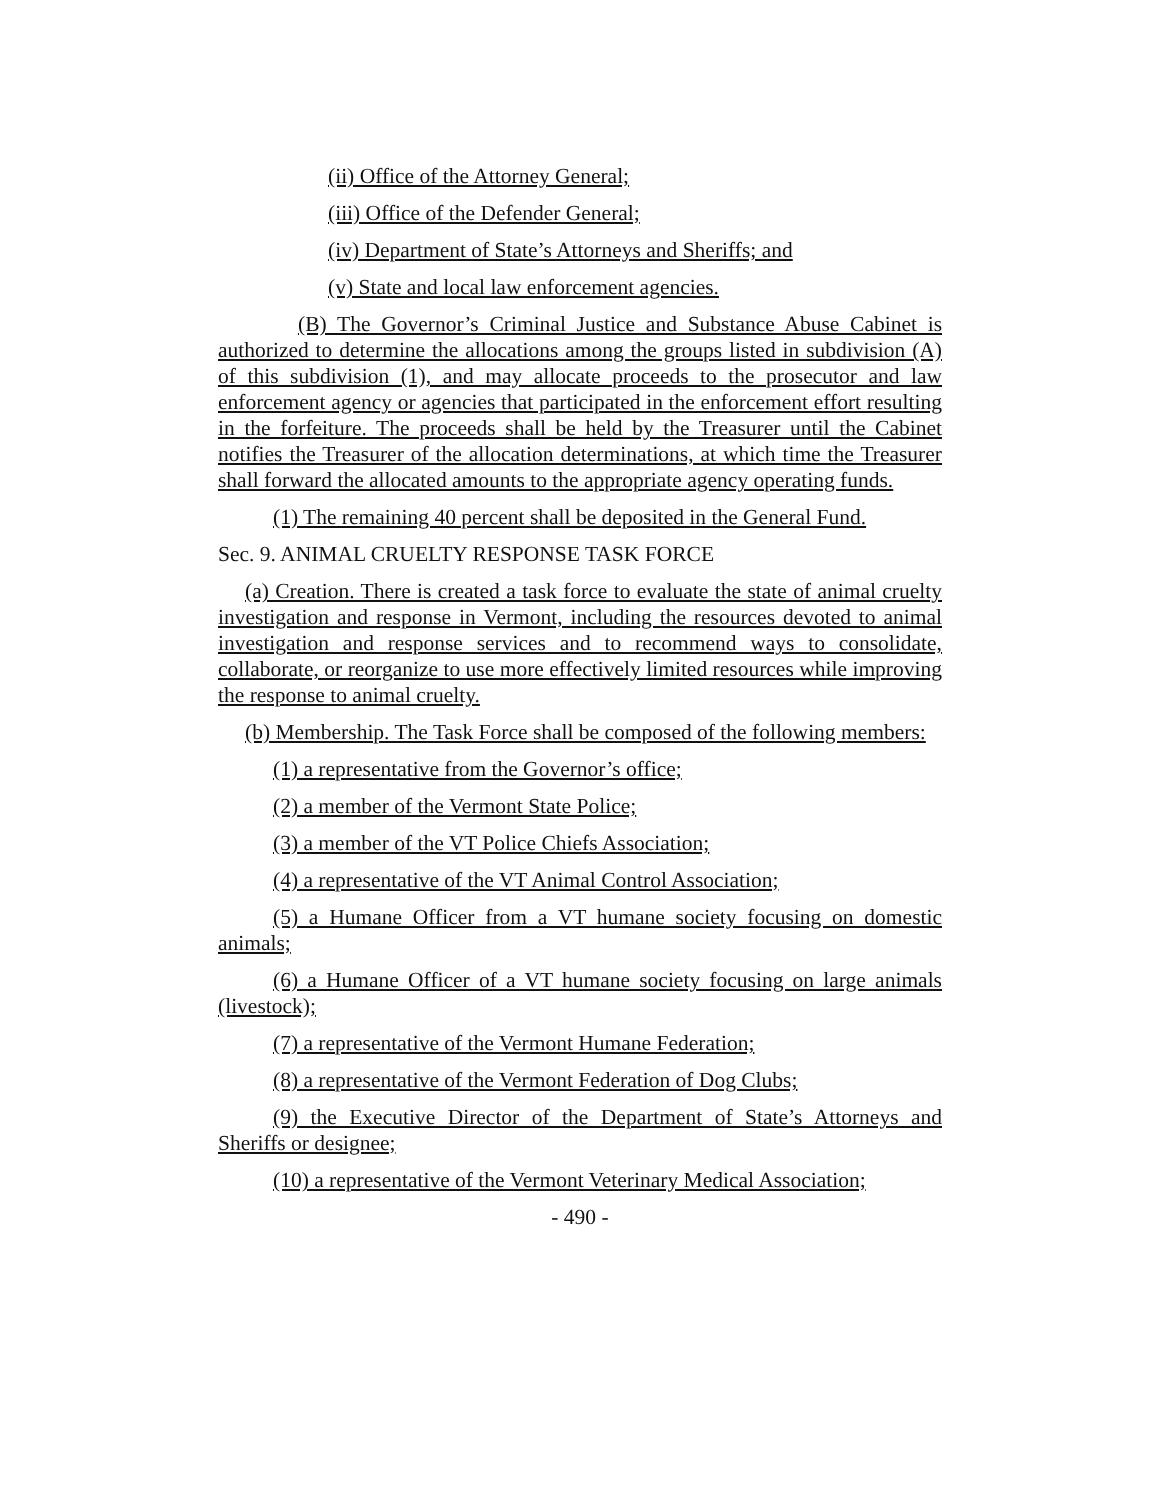(ii) Office of the Attorney General;
(iii) Office of the Defender General;
(iv) Department of State’s Attorneys and Sheriffs; and
(v) State and local law enforcement agencies.
(B) The Governor’s Criminal Justice and Substance Abuse Cabinet is authorized to determine the allocations among the groups listed in subdivision (A) of this subdivision (1), and may allocate proceeds to the prosecutor and law enforcement agency or agencies that participated in the enforcement effort resulting in the forfeiture. The proceeds shall be held by the Treasurer until the Cabinet notifies the Treasurer of the allocation determinations, at which time the Treasurer shall forward the allocated amounts to the appropriate agency operating funds.
(1) The remaining 40 percent shall be deposited in the General Fund.
Sec. 9. ANIMAL CRUELTY RESPONSE TASK FORCE
(a) Creation. There is created a task force to evaluate the state of animal cruelty investigation and response in Vermont, including the resources devoted to animal investigation and response services and to recommend ways to consolidate, collaborate, or reorganize to use more effectively limited resources while improving the response to animal cruelty.
(b) Membership. The Task Force shall be composed of the following members:
(1) a representative from the Governor’s office;
(2) a member of the Vermont State Police;
(3) a member of the VT Police Chiefs Association;
(4) a representative of the VT Animal Control Association;
(5) a Humane Officer from a VT humane society focusing on domestic animals;
(6) a Humane Officer of a VT humane society focusing on large animals (livestock);
(7) a representative of the Vermont Humane Federation;
(8) a representative of the Vermont Federation of Dog Clubs;
(9) the Executive Director of the Department of State’s Attorneys and Sheriffs or designee;
(10) a representative of the Vermont Veterinary Medical Association;
- 490 -